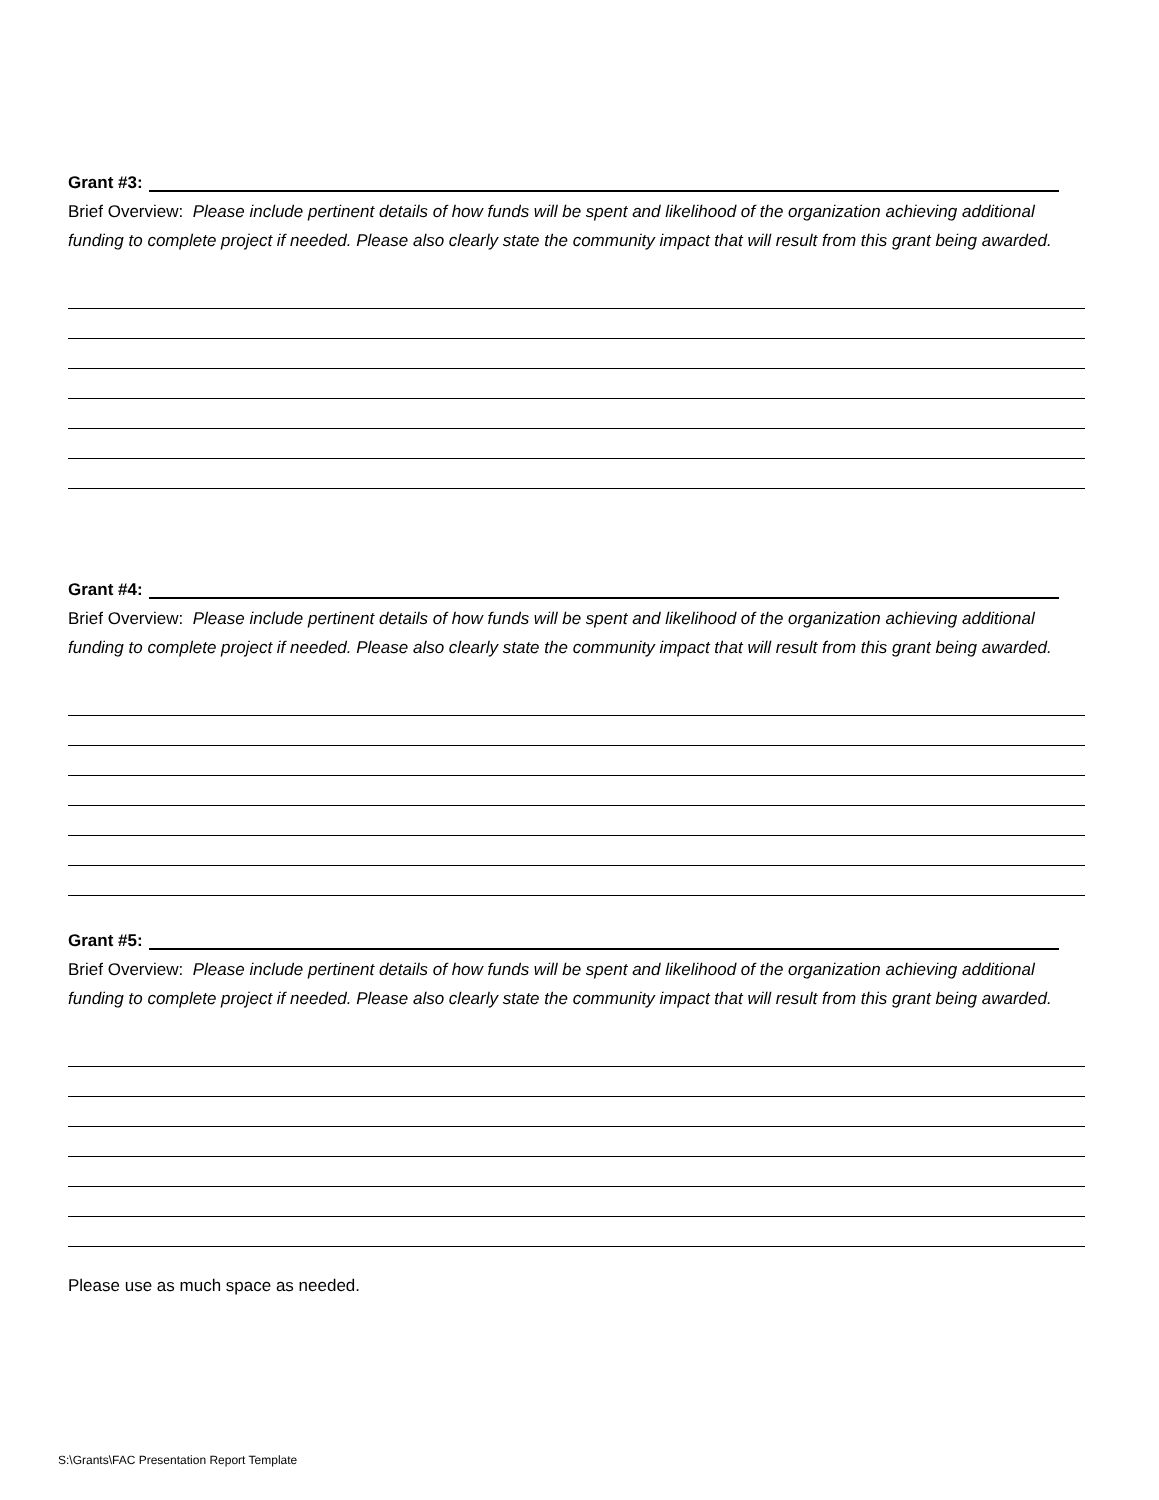Grant #3:
Brief Overview: Please include pertinent details of how funds will be spent and likelihood of the organization achieving additional funding to complete project if needed. Please also clearly state the community impact that will result from this grant being awarded.
Grant #4:
Brief Overview: Please include pertinent details of how funds will be spent and likelihood of the organization achieving additional funding to complete project if needed. Please also clearly state the community impact that will result from this grant being awarded.
Grant #5:
Brief Overview: Please include pertinent details of how funds will be spent and likelihood of the organization achieving additional funding to complete project if needed. Please also clearly state the community impact that will result from this grant being awarded.
Please use as much space as needed.
S:\Grants\FAC Presentation Report Template